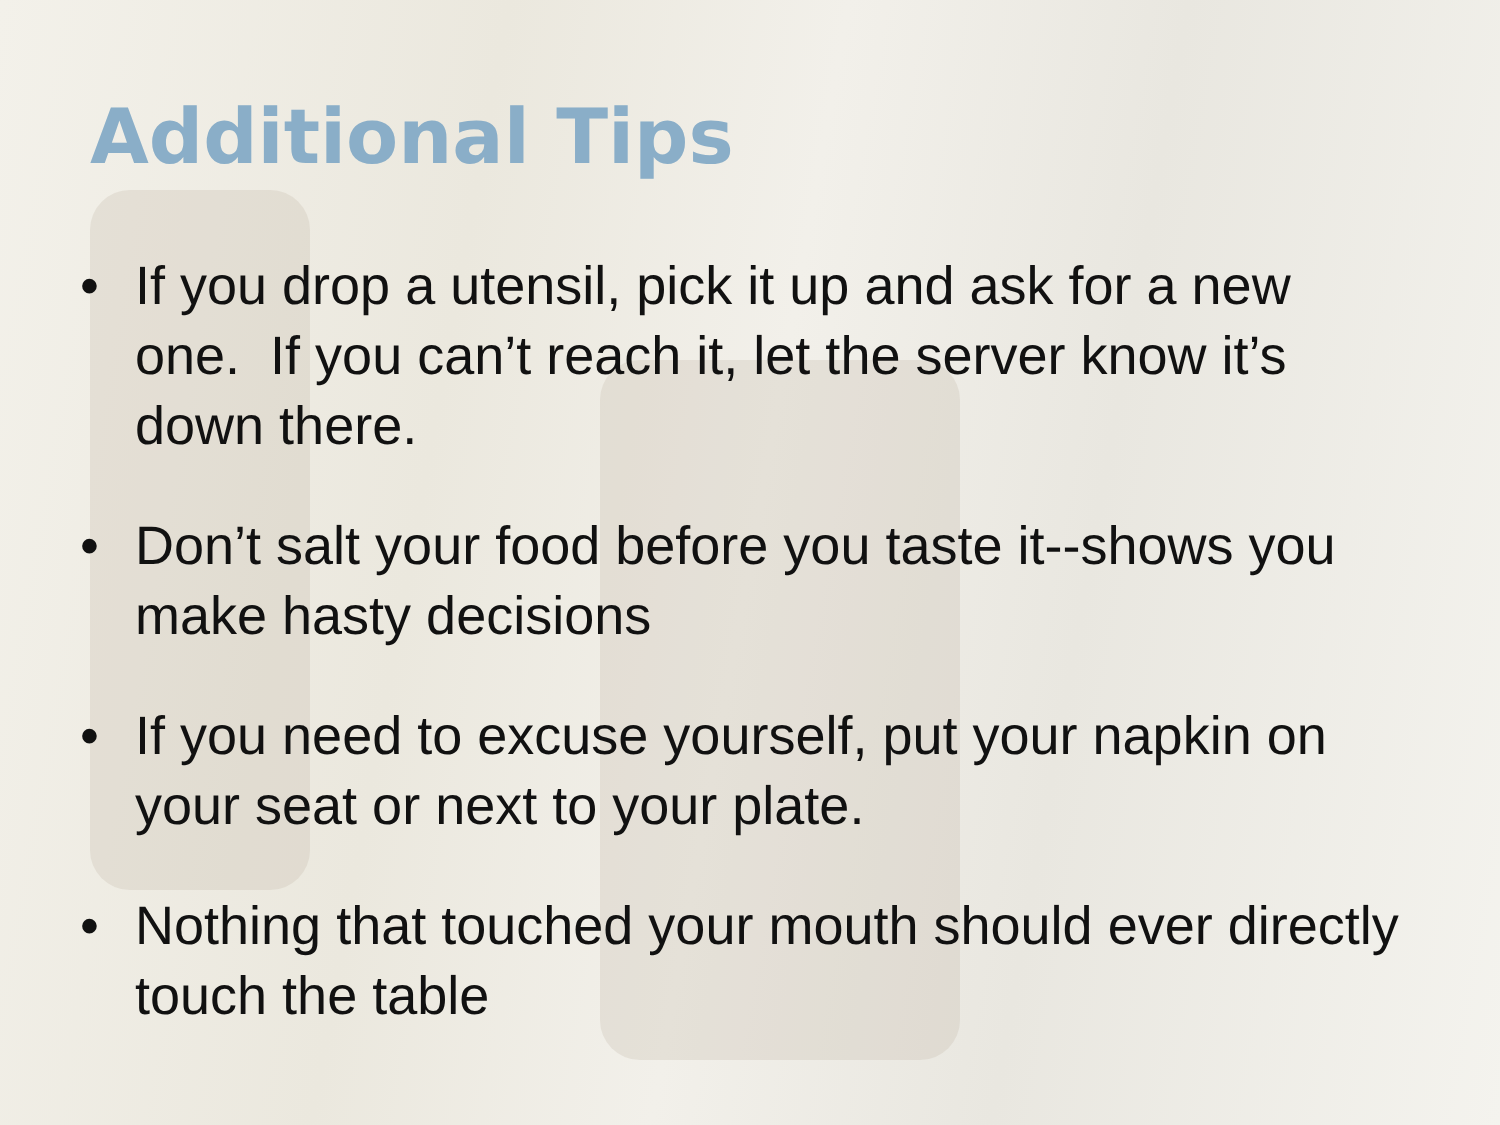Additional Tips
• If you drop a utensil, pick it up and ask for a new one. If you can’t reach it, let the server know it’s down there.
• Don’t salt your food before you taste it--shows you make hasty decisions
• If you need to excuse yourself, put your napkin on your seat or next to your plate.
• Nothing that touched your mouth should ever directly touch the table